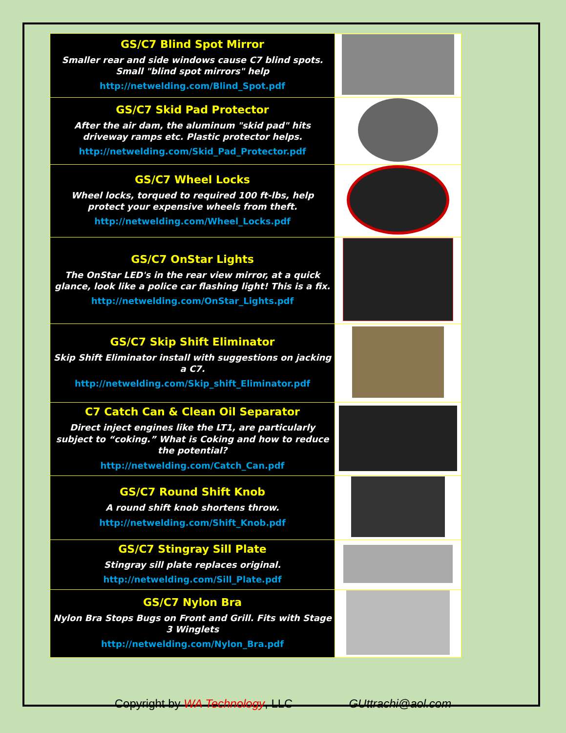| GS/C7 Blind Spot Mirror Smaller rear and side windows cause C7 blind spots. Small "blind spot mirrors" help http://netwelding.com/Blind_Spot.pdf | |
| GS/C7 Skid Pad Protector After the air dam, the aluminum "skid pad" hits driveway ramps etc. Plastic protector helps. http://netwelding.com/Skid_Pad_Protector.pdf | |
| GS/C7 Wheel Locks Wheel locks, torqued to required 100 ft-lbs, help protect your expensive wheels from theft. http://netwelding.com/Wheel_Locks.pdf | |
| GS/C7 OnStar Lights The OnStar LED's in the rear view mirror, at a quick glance, look like a police car flashing light! This is a fix. http://netwelding.com/OnStar_Lights.pdf | |
| GS/C7 Skip Shift Eliminator Skip Shift Eliminator install with suggestions on jacking a C7. http://netwelding.com/Skip_shift_Eliminator.pdf | |
| C7 Catch Can & Clean Oil Separator Direct inject engines like the LT1, are particularly subject to “coking.” What is Coking and how to reduce the potential? http://netwelding.com/Catch_Can.pdf | |
| GS/C7 Round Shift Knob A round shift knob shortens throw. http://netwelding.com/Shift_Knob.pdf | |
| GS/C7 Stingray Sill Plate Stingray sill plate replaces original. http://netwelding.com/Sill_Plate.pdf | |
| GS/C7 Nylon Bra Nylon Bra Stops Bugs on Front and Grill. Fits with Stage 3 Winglets http://netwelding.com/Nylon_Bra.pdf | |
Copyright by WA Technology, LLC GUttrachi@aol.com